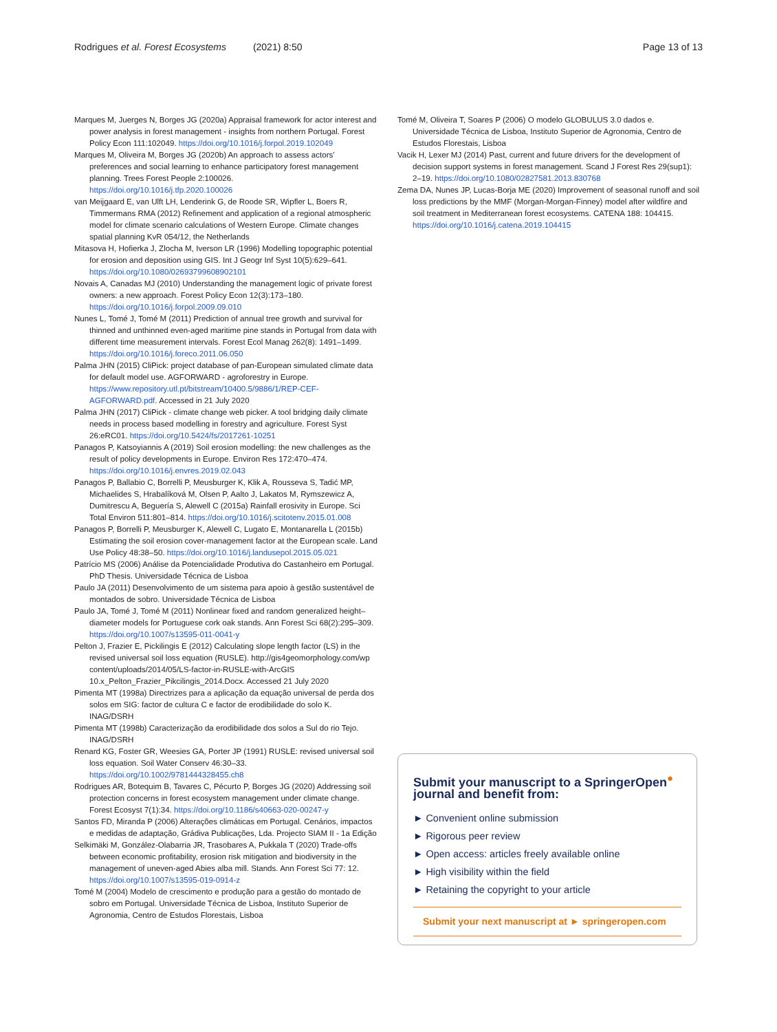Rodrigues et al. Forest Ecosystems (2021) 8:50 Page 13 of 13
Marques M, Juerges N, Borges JG (2020a) Appraisal framework for actor interest and power analysis in forest management - insights from northern Portugal. Forest Policy Econ 111:102049. https://doi.org/10.1016/j.forpol.2019.102049
Marques M, Oliveira M, Borges JG (2020b) An approach to assess actors' preferences and social learning to enhance participatory forest management planning. Trees Forest People 2:100026. https://doi.org/10.1016/j.tfp.2020.100026
van Meijgaard E, van Ulft LH, Lenderink G, de Roode SR, Wipfler L, Boers R, Timmermans RMA (2012) Refinement and application of a regional atmospheric model for climate scenario calculations of Western Europe. Climate changes spatial planning KvR 054/12, the Netherlands
Mitasova H, Hofierka J, Zlocha M, Iverson LR (1996) Modelling topographic potential for erosion and deposition using GIS. Int J Geogr Inf Syst 10(5):629–641. https://doi.org/10.1080/02693799608902101
Novais A, Canadas MJ (2010) Understanding the management logic of private forest owners: a new approach. Forest Policy Econ 12(3):173–180. https://doi.org/10.1016/j.forpol.2009.09.010
Nunes L, Tomé J, Tomé M (2011) Prediction of annual tree growth and survival for thinned and unthinned even-aged maritime pine stands in Portugal from data with different time measurement intervals. Forest Ecol Manag 262(8): 1491–1499. https://doi.org/10.1016/j.foreco.2011.06.050
Palma JHN (2015) CliPick: project database of pan-European simulated climate data for default model use. AGFORWARD - agroforestry in Europe. https://www.repository.utl.pt/bitstream/10400.5/9886/1/REP-CEF-AGFORWARD.pdf. Accessed in 21 July 2020
Palma JHN (2017) CliPick - climate change web picker. A tool bridging daily climate needs in process based modelling in forestry and agriculture. Forest Syst 26:eRC01. https://doi.org/10.5424/fs/2017261-10251
Panagos P, Katsoyiannis A (2019) Soil erosion modelling: the new challenges as the result of policy developments in Europe. Environ Res 172:470–474. https://doi.org/10.1016/j.envres.2019.02.043
Panagos P, Ballabio C, Borrelli P, Meusburger K, Klik A, Rousseva S, Tadić MP, Michaelides S, Hrabalíková M, Olsen P, Aalto J, Lakatos M, Rymszewicz A, Dumitrescu A, Beguería S, Alewell C (2015a) Rainfall erosivity in Europe. Sci Total Environ 511:801–814. https://doi.org/10.1016/j.scitotenv.2015.01.008
Panagos P, Borrelli P, Meusburger K, Alewell C, Lugato E, Montanarella L (2015b) Estimating the soil erosion cover-management factor at the European scale. Land Use Policy 48:38–50. https://doi.org/10.1016/j.landusepol.2015.05.021
Patrício MS (2006) Análise da Potencialidade Produtiva do Castanheiro em Portugal. PhD Thesis. Universidade Técnica de Lisboa
Paulo JA (2011) Desenvolvimento de um sistema para apoio à gestão sustentável de montados de sobro. Universidade Técnica de Lisboa
Paulo JA, Tomé J, Tomé M (2011) Nonlinear fixed and random generalized height–diameter models for Portuguese cork oak stands. Ann Forest Sci 68(2):295–309. https://doi.org/10.1007/s13595-011-0041-y
Pelton J, Frazier E, Pickilingis E (2012) Calculating slope length factor (LS) in the revised universal soil loss equation (RUSLE). http://gis4geomorphology.com/wp content/uploads/2014/05/LS-factor-in-RUSLE-with-ArcGIS 10.x_Pelton_Frazier_Pikcilingis_2014.Docx. Accessed 21 July 2020
Pimenta MT (1998a) Directrizes para a aplicação da equação universal de perda dos solos em SIG: factor de cultura C e factor de erodibilidade do solo K. INAG/DSRH
Pimenta MT (1998b) Caracterização da erodibilidade dos solos a Sul do rio Tejo. INAG/DSRH
Renard KG, Foster GR, Weesies GA, Porter JP (1991) RUSLE: revised universal soil loss equation. Soil Water Conserv 46:30–33. https://doi.org/10.1002/9781444328455.ch8
Rodrigues AR, Botequim B, Tavares C, Pécurto P, Borges JG (2020) Addressing soil protection concerns in forest ecosystem management under climate change. Forest Ecosyst 7(1):34. https://doi.org/10.1186/s40663-020-00247-y
Santos FD, Miranda P (2006) Alterações climáticas em Portugal. Cenários, impactos e medidas de adaptação, Grádiva Publicações, Lda. Projecto SIAM II - 1a Edição
Selkimäki M, González-Olabarria JR, Trasobares A, Pukkala T (2020) Trade-offs between economic profitability, erosion risk mitigation and biodiversity in the management of uneven-aged Abies alba mill. Stands. Ann Forest Sci 77: 12. https://doi.org/10.1007/s13595-019-0914-z
Tomé M (2004) Modelo de crescimento e produção para a gestão do montado de sobro em Portugal. Universidade Técnica de Lisboa, Instituto Superior de Agronomia, Centro de Estudos Florestais, Lisboa
Tomé M, Oliveira T, Soares P (2006) O modelo GLOBULUS 3.0 dados e. Universidade Técnica de Lisboa, Instituto Superior de Agronomia, Centro de Estudos Florestais, Lisboa
Vacik H, Lexer MJ (2014) Past, current and future drivers for the development of decision support systems in forest management. Scand J Forest Res 29(sup1): 2–19. https://doi.org/10.1080/02827581.2013.830768
Zema DA, Nunes JP, Lucas-Borja ME (2020) Improvement of seasonal runoff and soil loss predictions by the MMF (Morgan-Morgan-Finney) model after wildfire and soil treatment in Mediterranean forest ecosystems. CATENA 188: 104415. https://doi.org/10.1016/j.catena.2019.104415
Submit your manuscript to a SpringerOpen<sup>●</sup> journal and benefit from:
► Convenient online submission
► Rigorous peer review
► Open access: articles freely available online
► High visibility within the field
► Retaining the copyright to your article
Submit your next manuscript at ► springeropen.com